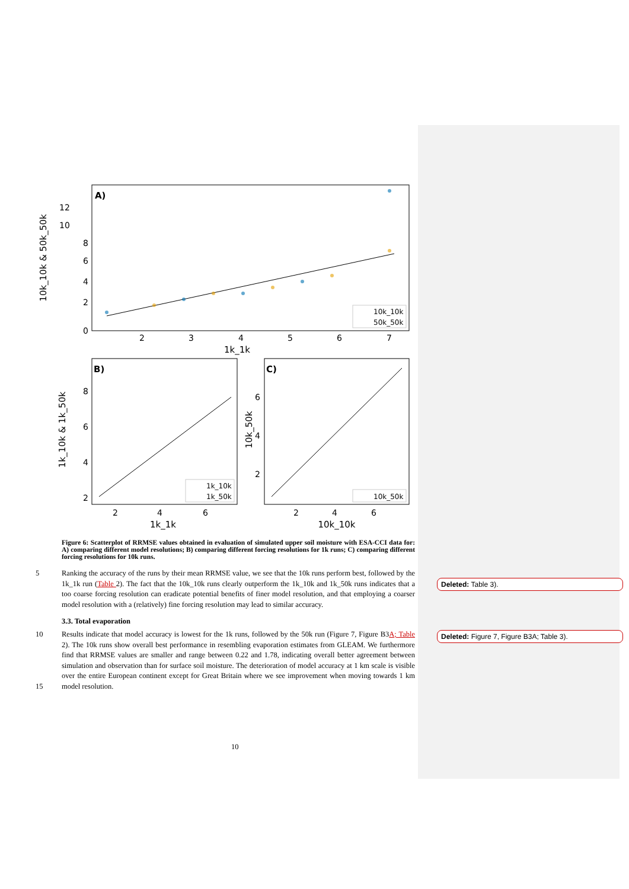A)
10k_10k & 50k_50k
12
10
8
6
4
2
0
2
3
4
5
6
7
1k_1k
10k_10k
50k_50k
B)
1k_10k & 1k_50k
8
6
4
2
2
4
6
1k_1k
1k_10k
1k_50k
C)
10k_50k
6
4
2
2
4
6
10k_10k
10k_50k
Figure 6: Scatterplot of RRMSE values obtained in evaluation of simulated upper soil moisture with ESA-CCI data for: A) comparing different model resolutions; B) comparing different forcing resolutions for 1k runs; C) comparing different forcing resolutions for 10k runs.
5 Ranking the accuracy of the runs by their mean RRMSE value, we see that the 10k runs perform best, followed by the 1k_1k run (Table 2). The fact that the 10k_10k runs clearly outperform the 1k_10k and 1k_50k runs indicates that a too coarse forcing resolution can eradicate potential benefits of finer model resolution, and that employing a coarser model resolution with a (relatively) fine forcing resolution may lead to similar accuracy.
3.3. Total evaporation
10
15
Results indicate that model accuracy is lowest for the 1k runs, followed by the 50k run (Figure 7, Figure B3A; Table 2). The 10k runs show overall best performance in resembling evaporation estimates from GLEAM. We furthermore find that RRMSE values are smaller and range between 0.22 and 1.78, indicating overall better agreement between simulation and observation than for surface soil moisture. The deterioration of model accuracy at 1 km scale is visible over the entire European continent except for Great Britain where we see improvement when moving towards 1 km model resolution.
Deleted: Table 3).
Deleted: Figure 7, Figure B3A; Table 3).
10